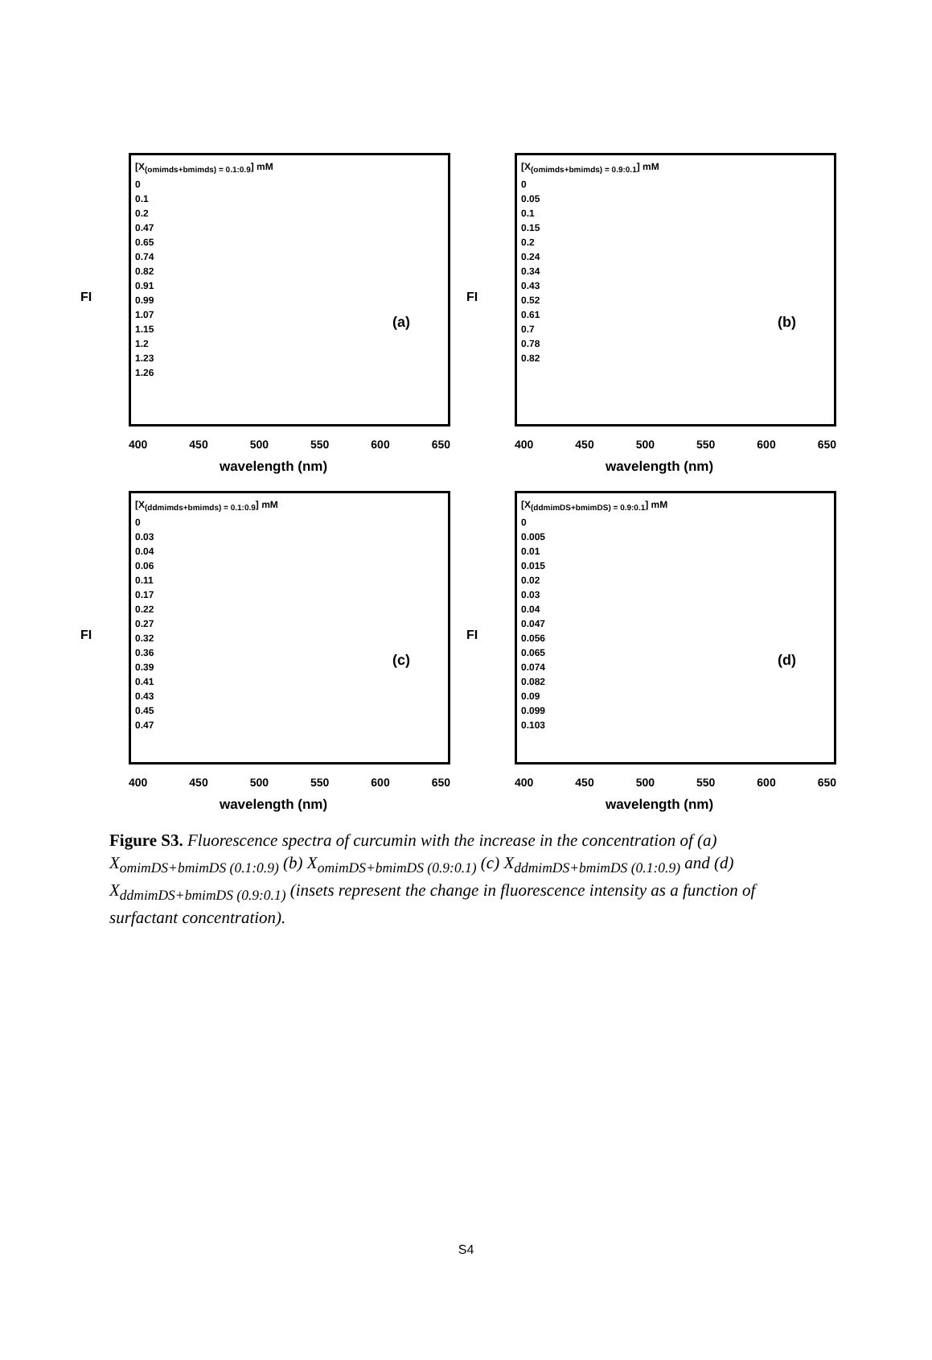[X<sub>(omimds+bmimds) = 0.1:0.9</sub>] mM
0
0.1
0.2
0.47
0.65
0.74
0.82
0.91
0.99
1.07
1.15
1.2
1.23
1.26
(a)
FI
400 450 500 550 600 650
wavelength (nm)
[X<sub>(omimds+bmimds) = 0.9:0.1</sub>] mM
0
0.05
0.1
0.15
0.2
0.24
0.34
0.43
0.52
0.61
0.7
0.78
0.82
(b)
FI
400 450 500 550 600 650
wavelength (nm)
[X<sub>(ddmimds+bmimds) = 0.1:0.9</sub>] mM
0
0.03
0.04
0.06
0.11
0.17
0.22
0.27
0.32
0.36
0.39
0.41
0.43
0.45
0.47
(c)
FI
400 450 500 550 600 650
wavelength (nm)
[X<sub>(ddmimDS+bmimDS) = 0.9:0.1</sub>] mM
0
0.005
0.01
0.015
0.02
0.03
0.04
0.047
0.056
0.065
0.074
0.082
0.09
0.099
0.103
(d)
FI
400 450 500 550 600 650
wavelength (nm)
Figure S3. Fluorescence spectra of curcumin with the increase in the concentration of (a) X<sub>omimDS+bmimDS (0.1:0.9)</sub> (b) X<sub>omimDS+bmimDS (0.9:0.1)</sub> (c) X<sub>ddmimDS+bmimDS (0.1:0.9)</sub> and (d) X<sub>ddmimDS+bmimDS (0.9:0.1)</sub> (insets represent the change in fluorescence intensity as a function of surfactant concentration).
S4